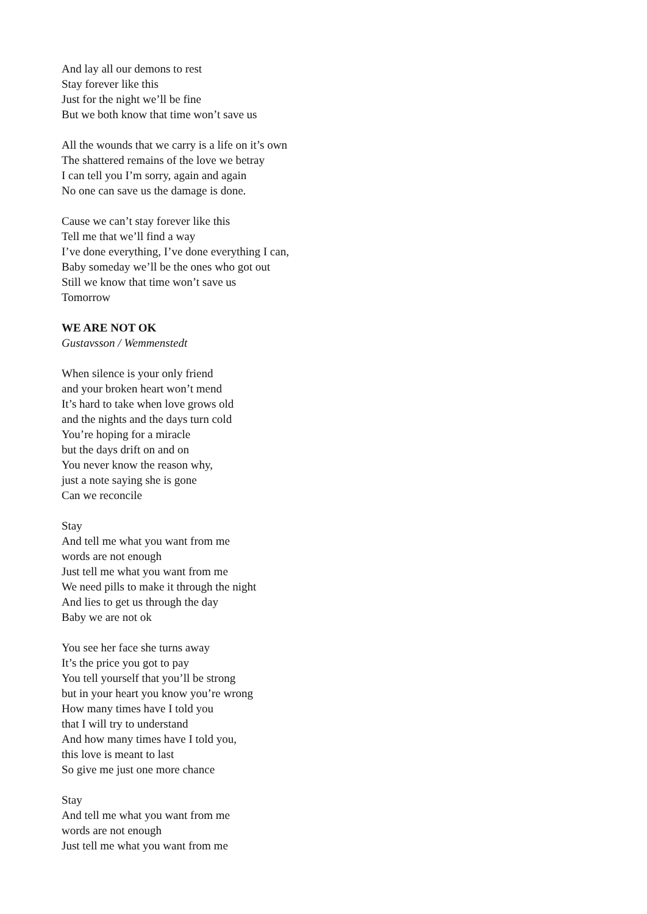And lay all our demons to rest
Stay forever like this
Just for the night we’ll be fine
But we both know that time won’t save us
All the wounds that we carry is a life on it’s own
The shattered remains of the love we betray
I can tell you I’m sorry, again and again
No one can save us the damage is done.
Cause we can’t stay forever like this
Tell me that we’ll find a way
I’ve done everything, I’ve done everything I can,
Baby someday we’ll be the ones who got out
Still we know that time won’t save us
Tomorrow
WE ARE NOT OK
Gustavsson / Wemmenstedt
When silence is your only friend
and your broken heart won’t mend
It’s hard to take when love grows old
and the nights and the days turn cold
You’re hoping for a miracle
but the days drift on and on
You never know the reason why,
just a note saying she is gone
Can we reconcile
Stay
And tell me what you want from me
words are not enough
Just tell me what you want from me
We need pills to make it through the night
And lies to get us through the day
Baby we are not ok
You see her face she turns away
It’s the price you got to pay
You tell yourself that you’ll be strong
but in your heart you know you’re wrong
How many times have I told you
that I will try to understand
And how many times have I told you,
this love is meant to last
So give me just one more chance
Stay
And tell me what you want from me
words are not enough
Just tell me what you want from me